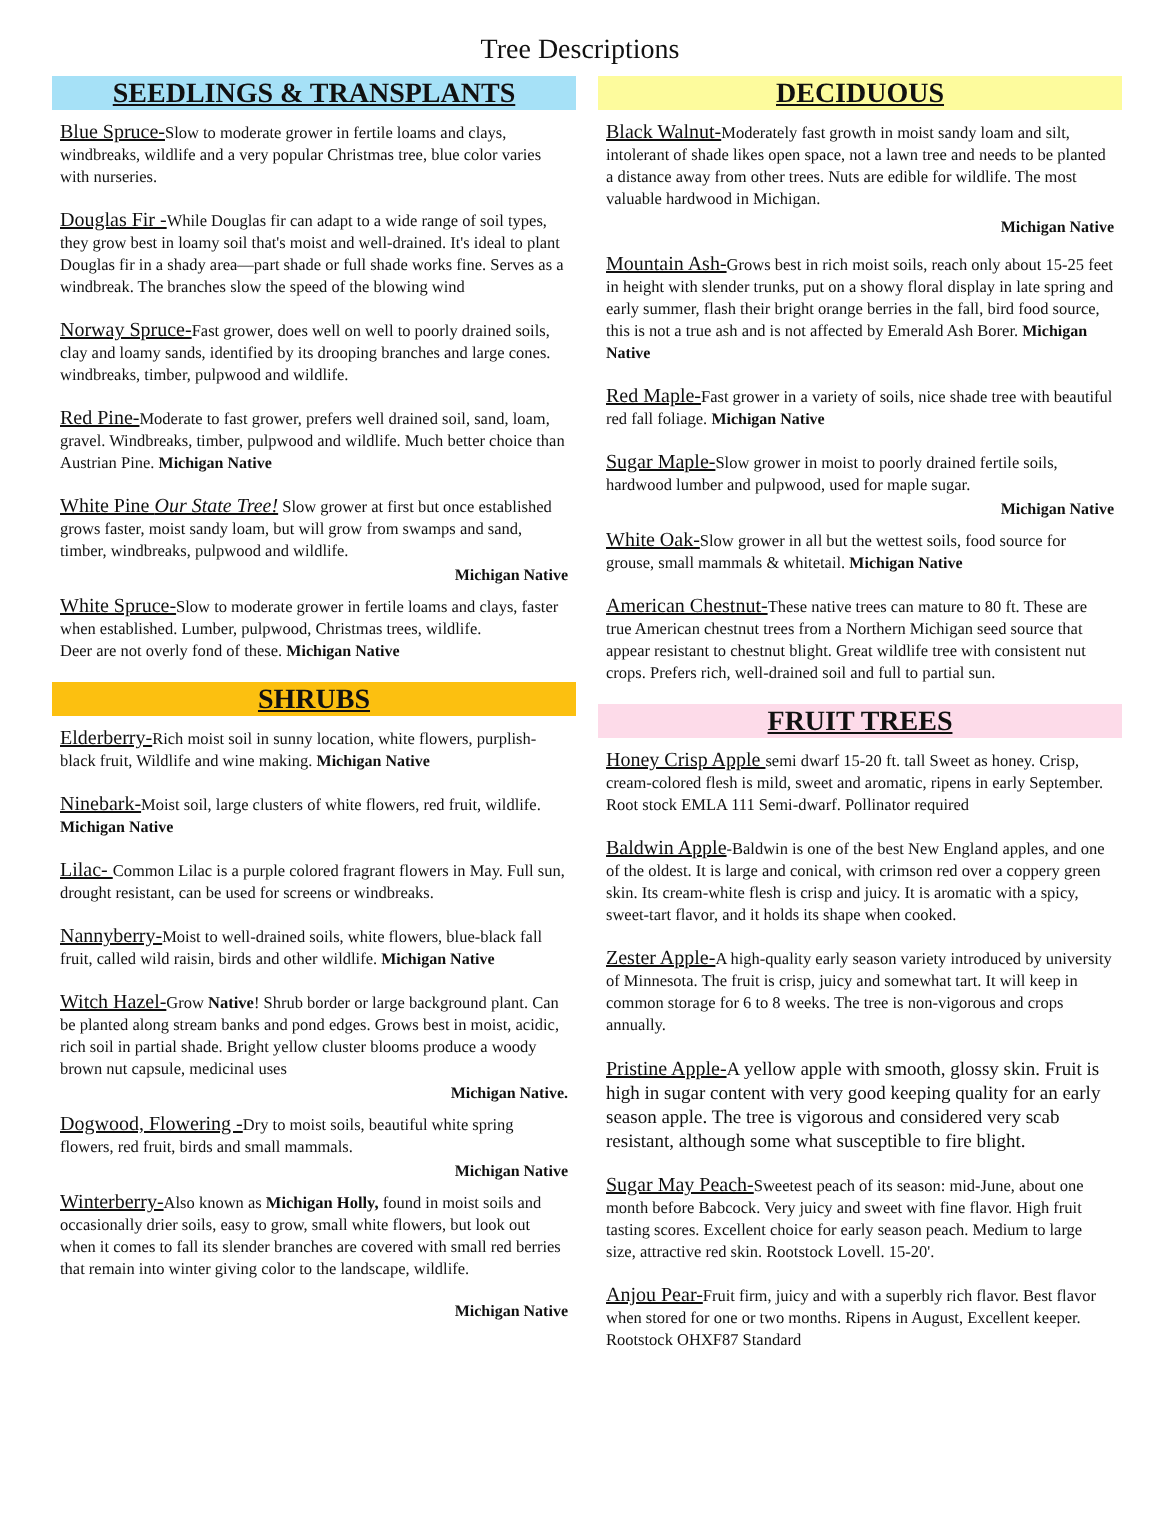Tree Descriptions
SEEDLINGS & TRANSPLANTS
Blue Spruce-Slow to moderate grower in fertile loams and clays, windbreaks, wildlife and a very popular Christmas tree, blue color varies with nurseries.
Douglas Fir -While Douglas fir can adapt to a wide range of soil types, they grow best in loamy soil that's moist and well-drained. It's ideal to plant Douglas fir in a shady area—part shade or full shade works fine. Serves as a windbreak. The branches slow the speed of the blowing wind
Norway Spruce-Fast grower, does well on well to poorly drained soils, clay and loamy sands, identified by its drooping branches and large cones. windbreaks, timber, pulpwood and wildlife.
Red Pine-Moderate to fast grower, prefers well drained soil, sand, loam, gravel. Windbreaks, timber, pulpwood and wildlife. Much better choice than Austrian Pine. Michigan Native
White Pine Our State Tree! Slow grower at first but once established grows faster, moist sandy loam, but will grow from swamps and sand, timber, windbreaks, pulpwood and wildlife.
Michigan Native
White Spruce-Slow to moderate grower in fertile loams and clays, faster when established. Lumber, pulpwood, Christmas trees, wildlife.
Deer are not overly fond of these. Michigan Native
SHRUBS
Elderberry-Rich moist soil in sunny location, white flowers, purplish-black fruit, Wildlife and wine making. Michigan Native
Ninebark-Moist soil, large clusters of white flowers, red fruit, wildlife. Michigan Native
Lilac- Common Lilac is a purple colored fragrant flowers in May. Full sun, drought resistant, can be used for screens or windbreaks.
Nannyberry-Moist to well-drained soils, white flowers, blue-black fall fruit, called wild raisin, birds and other wildlife. Michigan Native
Witch Hazel-Grow Native! Shrub border or large background plant. Can be planted along stream banks and pond edges. Grows best in moist, acidic, rich soil in partial shade. Bright yellow cluster blooms produce a woody brown nut capsule, medicinal uses
Michigan Native.
Dogwood, Flowering -Dry to moist soils, beautiful white spring flowers, red fruit, birds and small mammals.
Michigan Native
Winterberry-Also known as Michigan Holly, found in moist soils and occasionally drier soils, easy to grow, small white flowers, but look out when it comes to fall its slender branches are covered with small red berries that remain into winter giving color to the landscape, wildlife.
Michigan Native
DECIDUOUS
Black Walnut-Moderately fast growth in moist sandy loam and silt, intolerant of shade likes open space, not a lawn tree and needs to be planted a distance away from other trees. Nuts are edible for wildlife. The most valuable hardwood in Michigan.
Michigan Native
Mountain Ash-Grows best in rich moist soils, reach only about 15-25 feet in height with slender trunks, put on a showy floral display in late spring and early summer, flash their bright orange berries in the fall, bird food source, this is not a true ash and is not affected by Emerald Ash Borer. Michigan Native
Red Maple-Fast grower in a variety of soils, nice shade tree with beautiful red fall foliage. Michigan Native
Sugar Maple-Slow grower in moist to poorly drained fertile soils, hardwood lumber and pulpwood, used for maple sugar.
Michigan Native
White Oak-Slow grower in all but the wettest soils, food source for grouse, small mammals & whitetail. Michigan Native
American Chestnut-These native trees can mature to 80 ft. These are true American chestnut trees from a Northern Michigan seed source that appear resistant to chestnut blight. Great wildlife tree with consistent nut crops. Prefers rich, well-drained soil and full to partial sun.
FRUIT TREES
Honey Crisp Apple semi dwarf 15-20 ft. tall Sweet as honey. Crisp, cream-colored flesh is mild, sweet and aromatic, ripens in early September. Root stock EMLA 111 Semi-dwarf. Pollinator required
Baldwin Apple-Baldwin is one of the best New England apples, and one of the oldest. It is large and conical, with crimson red over a coppery green skin. Its cream-white flesh is crisp and juicy. It is aromatic with a spicy, sweet-tart flavor, and it holds its shape when cooked.
Zester Apple-A high-quality early season variety introduced by university of Minnesota. The fruit is crisp, juicy and somewhat tart. It will keep in common storage for 6 to 8 weeks. The tree is non-vigorous and crops annually.
Pristine Apple-A yellow apple with smooth, glossy skin. Fruit is high in sugar content with very good keeping quality for an early season apple. The tree is vigorous and considered very scab resistant, although some what susceptible to fire blight.
Sugar May Peach-Sweetest peach of its season: mid-June, about one month before Babcock. Very juicy and sweet with fine flavor. High fruit tasting scores. Excellent choice for early season peach. Medium to large size, attractive red skin. Rootstock Lovell. 15-20'.
Anjou Pear-Fruit firm, juicy and with a superbly rich flavor. Best flavor when stored for one or two months. Ripens in August, Excellent keeper. Rootstock OHXF87 Standard